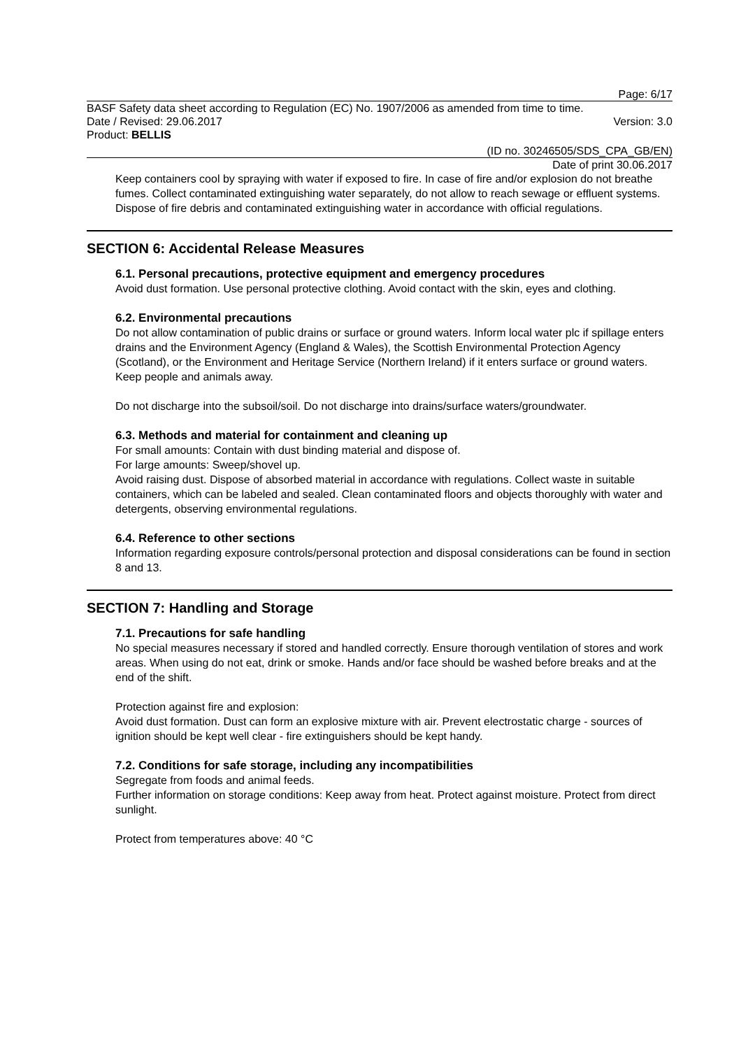Page: 6/17
BASF Safety data sheet according to Regulation (EC) No. 1907/2006 as amended from time to time.
Date / Revised: 29.06.2017 Version: 3.0
Product: BELLIS
(ID no. 30246505/SDS_CPA_GB/EN)
Date of print 30.06.2017
Keep containers cool by spraying with water if exposed to fire. In case of fire and/or explosion do not breathe fumes. Collect contaminated extinguishing water separately, do not allow to reach sewage or effluent systems. Dispose of fire debris and contaminated extinguishing water in accordance with official regulations.
SECTION 6: Accidental Release Measures
6.1. Personal precautions, protective equipment and emergency procedures
Avoid dust formation. Use personal protective clothing. Avoid contact with the skin, eyes and clothing.
6.2. Environmental precautions
Do not allow contamination of public drains or surface or ground waters. Inform local water plc if spillage enters drains and the Environment Agency (England & Wales), the Scottish Environmental Protection Agency (Scotland), or the Environment and Heritage Service (Northern Ireland) if it enters surface or ground waters. Keep people and animals away.
Do not discharge into the subsoil/soil. Do not discharge into drains/surface waters/groundwater.
6.3. Methods and material for containment and cleaning up
For small amounts: Contain with dust binding material and dispose of.
For large amounts: Sweep/shovel up.
Avoid raising dust. Dispose of absorbed material in accordance with regulations. Collect waste in suitable containers, which can be labeled and sealed. Clean contaminated floors and objects thoroughly with water and detergents, observing environmental regulations.
6.4. Reference to other sections
Information regarding exposure controls/personal protection and disposal considerations can be found in section 8 and 13.
SECTION 7: Handling and Storage
7.1. Precautions for safe handling
No special measures necessary if stored and handled correctly. Ensure thorough ventilation of stores and work areas. When using do not eat, drink or smoke. Hands and/or face should be washed before breaks and at the end of the shift.
Protection against fire and explosion:
Avoid dust formation. Dust can form an explosive mixture with air. Prevent electrostatic charge - sources of ignition should be kept well clear - fire extinguishers should be kept handy.
7.2. Conditions for safe storage, including any incompatibilities
Segregate from foods and animal feeds.
Further information on storage conditions: Keep away from heat. Protect against moisture. Protect from direct sunlight.
Protect from temperatures above: 40 °C